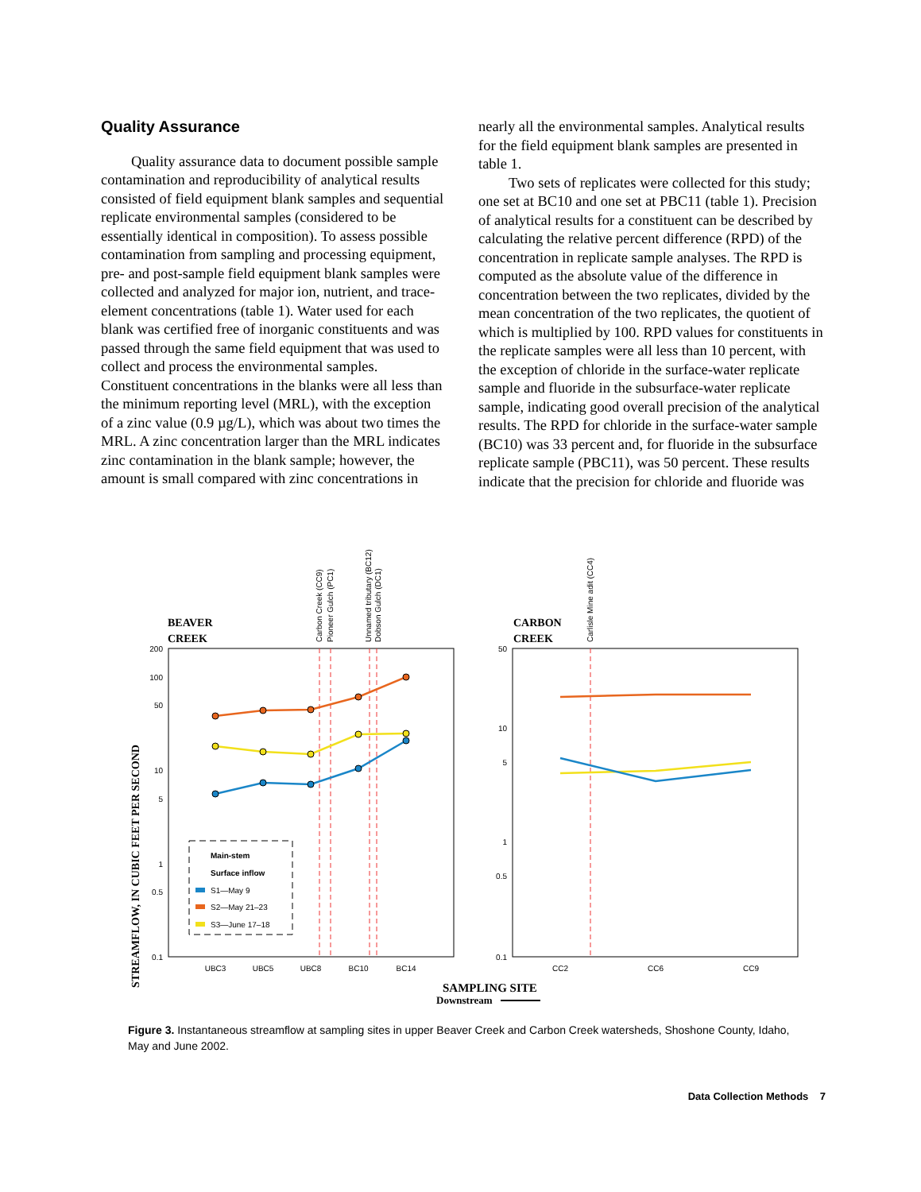Quality Assurance
Quality assurance data to document possible sample contamination and reproducibility of analytical results consisted of field equipment blank samples and sequential replicate environmental samples (considered to be essentially identical in composition). To assess possible contamination from sampling and processing equipment, pre- and post-sample field equipment blank samples were collected and analyzed for major ion, nutrient, and trace-element concentrations (table 1). Water used for each blank was certified free of inorganic constituents and was passed through the same field equipment that was used to collect and process the environmental samples. Constituent concentrations in the blanks were all less than the minimum reporting level (MRL), with the exception of a zinc value (0.9 µg/L), which was about two times the MRL. A zinc concentration larger than the MRL indicates zinc contamination in the blank sample; however, the amount is small compared with zinc concentrations in
nearly all the environmental samples. Analytical results for the field equipment blank samples are presented in table 1.
Two sets of replicates were collected for this study; one set at BC10 and one set at PBC11 (table 1). Precision of analytical results for a constituent can be described by calculating the relative percent difference (RPD) of the concentration in replicate sample analyses. The RPD is computed as the absolute value of the difference in concentration between the two replicates, divided by the mean concentration of the two replicates, the quotient of which is multiplied by 100. RPD values for constituents in the replicate samples were all less than 10 percent, with the exception of chloride in the surface-water replicate sample and fluoride in the subsurface-water replicate sample, indicating good overall precision of the analytical results. The RPD for chloride in the surface-water sample (BC10) was 33 percent and, for fluoride in the subsurface replicate sample (PBC11), was 50 percent. These results indicate that the precision for chloride and fluoride was
STREAMFLOW, IN CUBIC FEET PER SECOND
BEAVER
CREEK
200
100
50
10
5
1
0.5
0.1
UBC3
UBC5
UBC8
BC10
BC14
Carbon Creek (CC9)
Pioneer Gulch (PC1)
Unnamed tributary (BC12)
Dobson Gulch (DC1)
Main-stem
Surface inflow
S1—May 9
S2—May 21–23
S3—June 17–18
SAMPLING SITE
Downstream
CARBON
CREEK
50
10
5
1
0.5
0.1
CC2
CC6
CC9
Carlisle Mine adit (CC4)
Figure 3. Instantaneous streamflow at sampling sites in upper Beaver Creek and Carbon Creek watersheds, Shoshone County, Idaho, May and June 2002.
Data Collection Methods 7